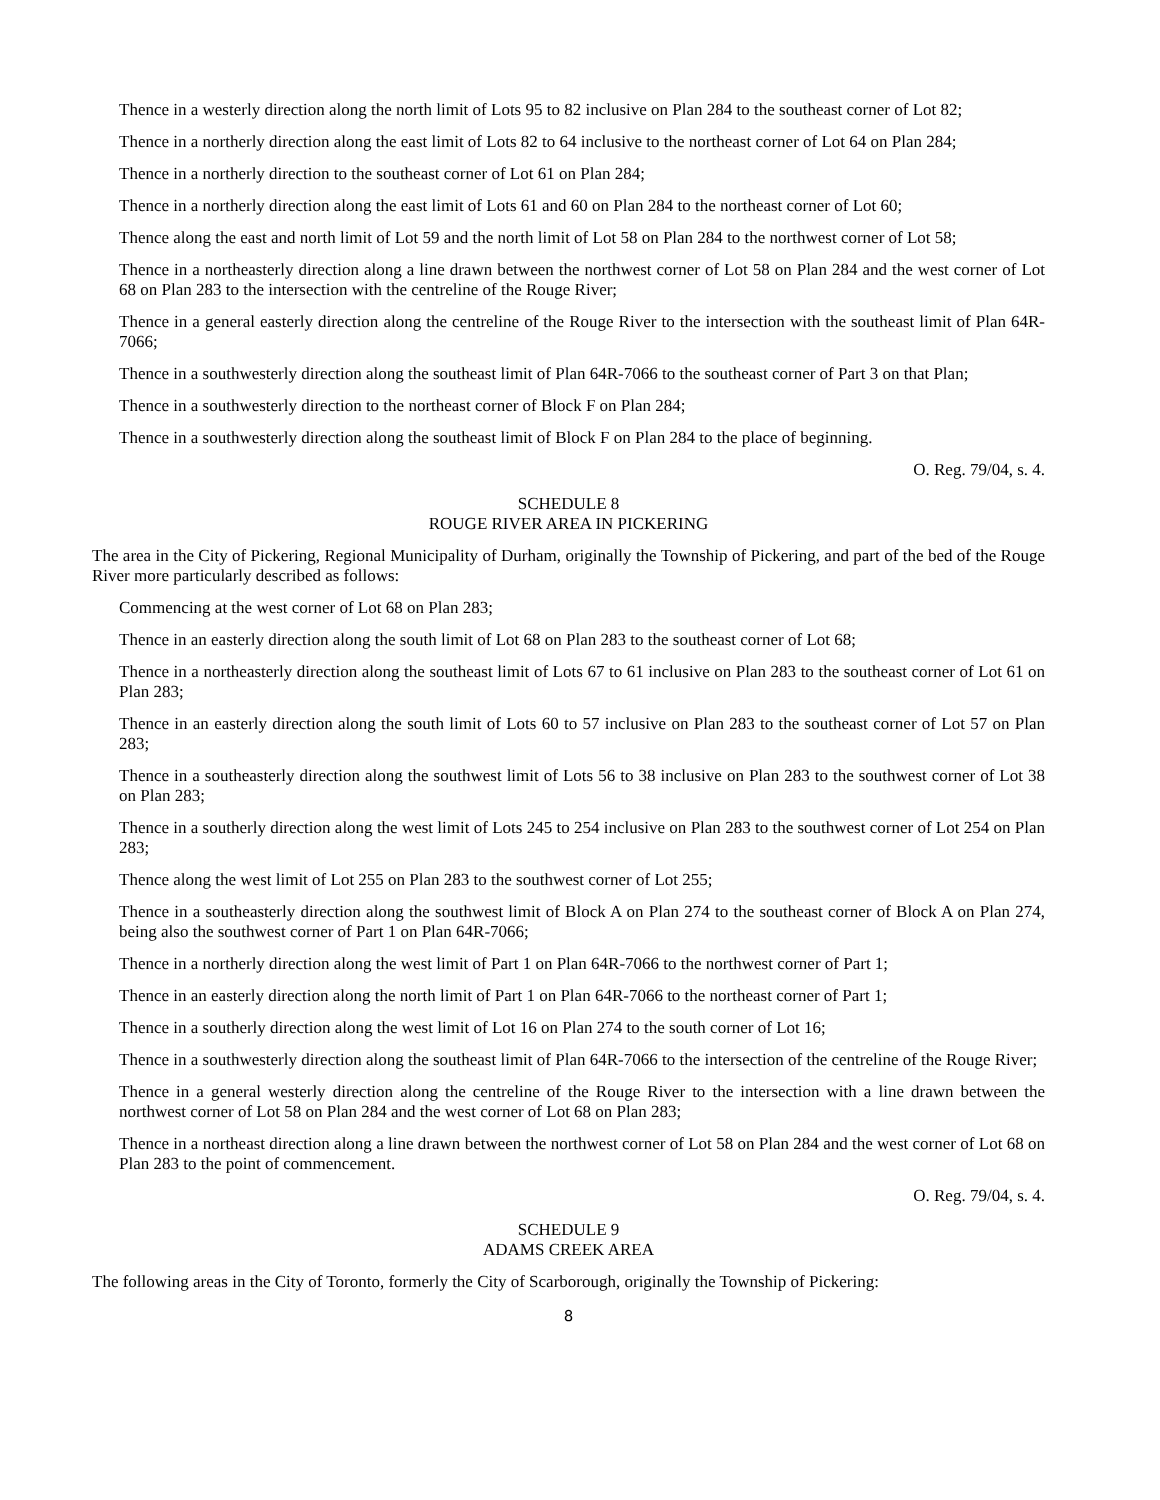Thence in a westerly direction along the north limit of Lots 95 to 82 inclusive on Plan 284 to the southeast corner of Lot 82;
Thence in a northerly direction along the east limit of Lots 82 to 64 inclusive to the northeast corner of Lot 64 on Plan 284;
Thence in a northerly direction to the southeast corner of Lot 61 on Plan 284;
Thence in a northerly direction along the east limit of Lots 61 and 60 on Plan 284 to the northeast corner of Lot 60;
Thence along the east and north limit of Lot 59 and the north limit of Lot 58 on Plan 284 to the northwest corner of Lot 58;
Thence in a northeasterly direction along a line drawn between the northwest corner of Lot 58 on Plan 284 and the west corner of Lot 68 on Plan 283 to the intersection with the centreline of the Rouge River;
Thence in a general easterly direction along the centreline of the Rouge River to the intersection with the southeast limit of Plan 64R-7066;
Thence in a southwesterly direction along the southeast limit of Plan 64R-7066 to the southeast corner of Part 3 on that Plan;
Thence in a southwesterly direction to the northeast corner of Block F on Plan 284;
Thence in a southwesterly direction along the southeast limit of Block F on Plan 284 to the place of beginning.
O. Reg. 79/04, s. 4.
SCHEDULE 8
ROUGE RIVER AREA IN PICKERING
The area in the City of Pickering, Regional Municipality of Durham, originally the Township of Pickering, and part of the bed of the Rouge River more particularly described as follows:
Commencing at the west corner of Lot 68 on Plan 283;
Thence in an easterly direction along the south limit of Lot 68 on Plan 283 to the southeast corner of Lot 68;
Thence in a northeasterly direction along the southeast limit of Lots 67 to 61 inclusive on Plan 283 to the southeast corner of Lot 61 on Plan 283;
Thence in an easterly direction along the south limit of Lots 60 to 57 inclusive on Plan 283 to the southeast corner of Lot 57 on Plan 283;
Thence in a southeasterly direction along the southwest limit of Lots 56 to 38 inclusive on Plan 283 to the southwest corner of Lot 38 on Plan 283;
Thence in a southerly direction along the west limit of Lots 245 to 254 inclusive on Plan 283 to the southwest corner of Lot 254 on Plan 283;
Thence along the west limit of Lot 255 on Plan 283 to the southwest corner of Lot 255;
Thence in a southeasterly direction along the southwest limit of Block A on Plan 274 to the southeast corner of Block A on Plan 274, being also the southwest corner of Part 1 on Plan 64R-7066;
Thence in a northerly direction along the west limit of Part 1 on Plan 64R-7066 to the northwest corner of Part 1;
Thence in an easterly direction along the north limit of Part 1 on Plan 64R-7066 to the northeast corner of Part 1;
Thence in a southerly direction along the west limit of Lot 16 on Plan 274 to the south corner of Lot 16;
Thence in a southwesterly direction along the southeast limit of Plan 64R-7066 to the intersection of the centreline of the Rouge River;
Thence in a general westerly direction along the centreline of the Rouge River to the intersection with a line drawn between the northwest corner of Lot 58 on Plan 284 and the west corner of Lot 68 on Plan 283;
Thence in a northeast direction along a line drawn between the northwest corner of Lot 58 on Plan 284 and the west corner of Lot 68 on Plan 283 to the point of commencement.
O. Reg. 79/04, s. 4.
SCHEDULE 9
ADAMS CREEK AREA
The following areas in the City of Toronto, formerly the City of Scarborough, originally the Township of Pickering:
8